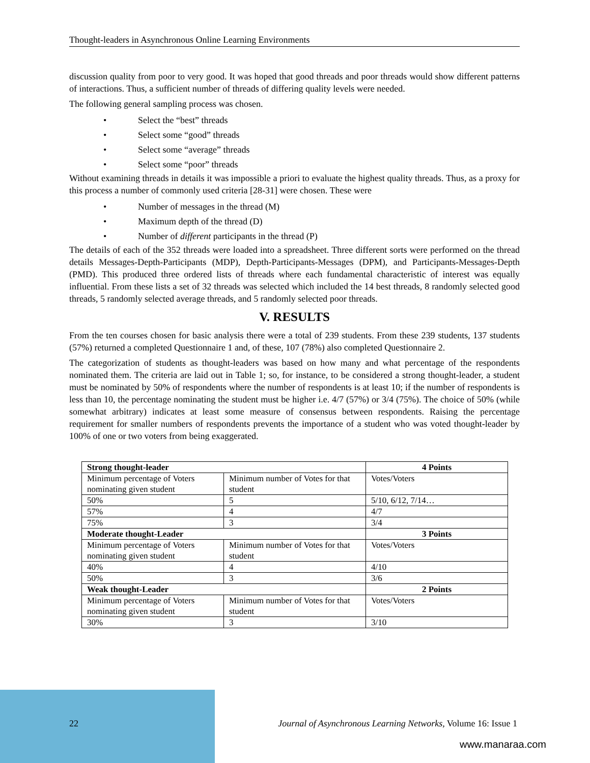Thought-leaders in Asynchronous Online Learning Environments
discussion quality from poor to very good. It was hoped that good threads and poor threads would show different patterns of interactions. Thus, a sufficient number of threads of differing quality levels were needed.
The following general sampling process was chosen.
• Select the “best” threads
• Select some “good” threads
• Select some “average” threads
• Select some “poor” threads
Without examining threads in details it was impossible a priori to evaluate the highest quality threads. Thus, as a proxy for this process a number of commonly used criteria [28-31] were chosen. These were
• Number of messages in the thread (M)
• Maximum depth of the thread (D)
• Number of different participants in the thread (P)
The details of each of the 352 threads were loaded into a spreadsheet. Three different sorts were performed on the thread details Messages-Depth-Participants (MDP), Depth-Participants-Messages (DPM), and Participants-Messages-Depth (PMD). This produced three ordered lists of threads where each fundamental characteristic of interest was equally influential. From these lists a set of 32 threads was selected which included the 14 best threads, 8 randomly selected good threads, 5 randomly selected average threads, and 5 randomly selected poor threads.
V. RESULTS
From the ten courses chosen for basic analysis there were a total of 239 students. From these 239 students, 137 students (57%) returned a completed Questionnaire 1 and, of these, 107 (78%) also completed Questionnaire 2.
The categorization of students as thought-leaders was based on how many and what percentage of the respondents nominated them. The criteria are laid out in Table 1; so, for instance, to be considered a strong thought-leader, a student must be nominated by 50% of respondents where the number of respondents is at least 10; if the number of respondents is less than 10, the percentage nominating the student must be higher i.e. 4/7 (57%) or 3/4 (75%). The choice of 50% (while somewhat arbitrary) indicates at least some measure of consensus between respondents. Raising the percentage requirement for smaller numbers of respondents prevents the importance of a student who was voted thought-leader by 100% of one or two voters from being exaggerated.
| Strong thought-leader | | 4 Points |
| --- | --- | --- |
| Minimum percentage of Voters nominating given student | Minimum number of Votes for that student | Votes/Voters |
| 50% | 5 | 5/10, 6/12, 7/14… |
| 57% | 4 | 4/7 |
| 75% | 3 | 3/4 |
| Moderate thought-Leader | | 3 Points |
| Minimum percentage of Voters nominating given student | Minimum number of Votes for that student | Votes/Voters |
| 40% | 4 | 4/10 |
| 50% | 3 | 3/6 |
| Weak thought-Leader | | 2 Points |
| Minimum percentage of Voters nominating given student | Minimum number of Votes for that student | Votes/Voters |
| 30% | 3 | 3/10 |
22 Journal of Asynchronous Learning Networks, Volume 16: Issue 1
www.manaraa.com